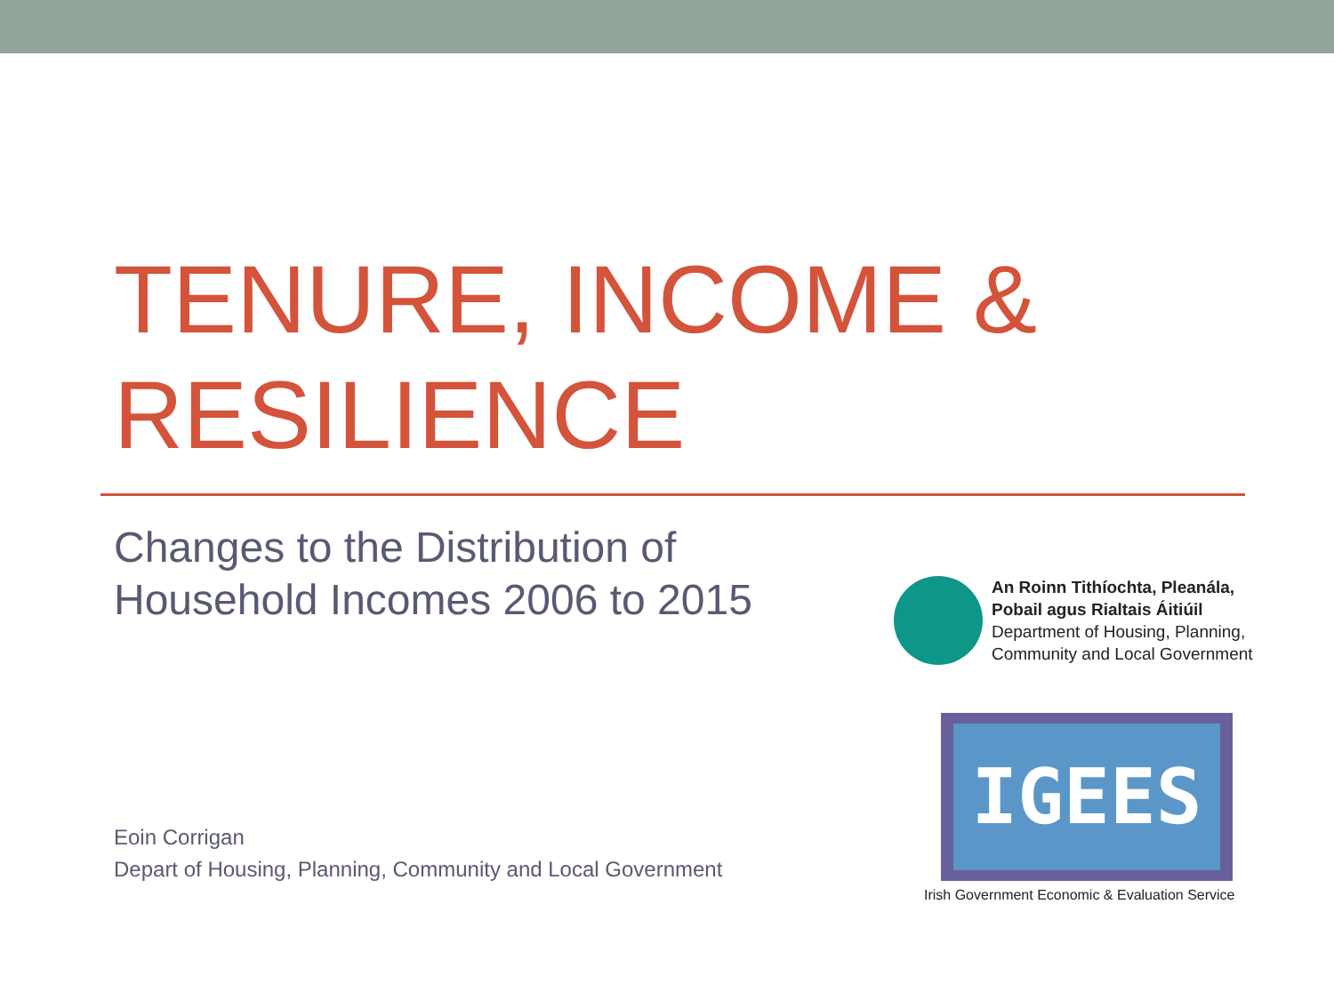TENURE, INCOME &
RESILIENCE
Changes to the Distribution of
Household Incomes 2006 to 2015
An Roinn Tithíochta, Pleanála,
Pobail agus Rialtais Áitiúil
Department of Housing, Planning,
Community and Local Government
IGEES
Irish Government Economic & Evaluation Service
Eoin Corrigan
Depart of Housing, Planning, Community and Local Government